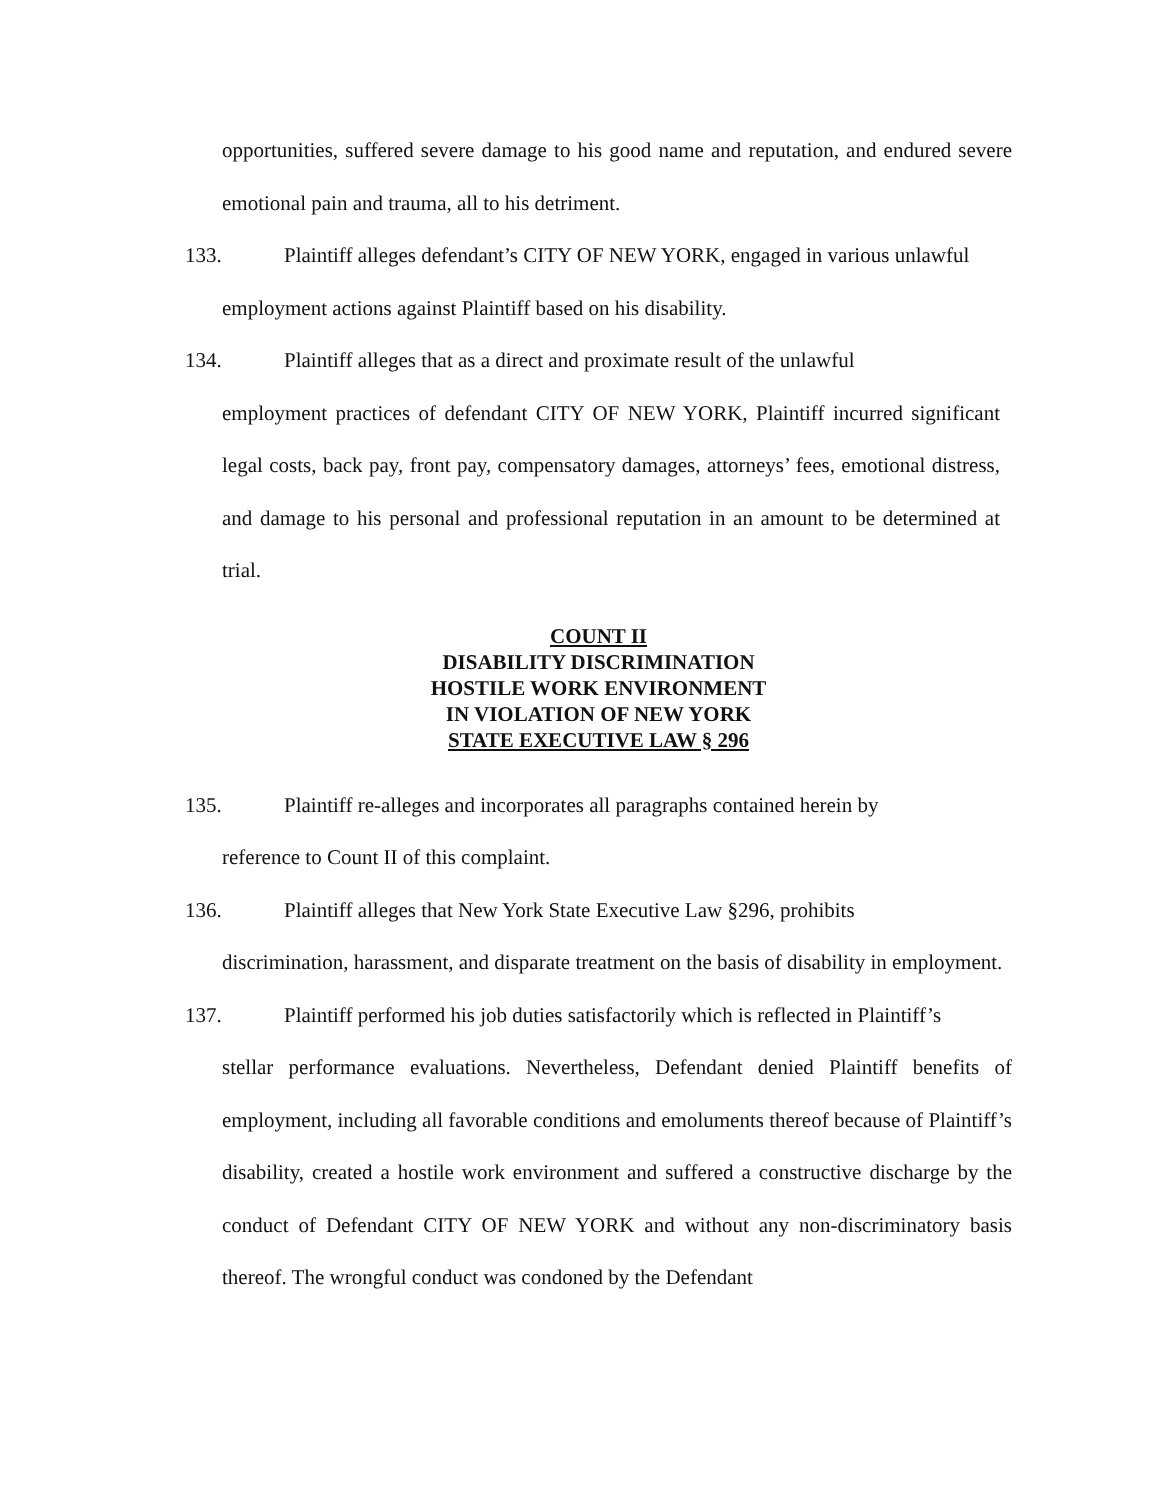opportunities, suffered severe damage to his good name and reputation, and endured severe emotional pain and trauma, all to his detriment.
133. Plaintiff alleges defendant’s CITY OF NEW YORK, engaged in various unlawful
employment actions against Plaintiff based on his disability.
134. Plaintiff alleges that as a direct and proximate result of the unlawful
employment practices of defendant CITY OF NEW YORK, Plaintiff incurred significant legal costs, back pay, front pay, compensatory damages, attorneys’ fees, emotional distress, and damage to his personal and professional reputation in an amount to be determined at trial.
COUNT II
DISABILITY DISCRIMINATION
HOSTILE WORK ENVIRONMENT
IN VIOLATION OF NEW YORK
STATE EXECUTIVE LAW § 296
135. Plaintiff re-alleges and incorporates all paragraphs contained herein by
reference to Count II of this complaint.
136. Plaintiff alleges that New York State Executive Law §296, prohibits
discrimination, harassment, and disparate treatment on the basis of disability in employment.
137. Plaintiff performed his job duties satisfactorily which is reflected in Plaintiff’s
stellar performance evaluations. Nevertheless, Defendant denied Plaintiff benefits of employment, including all favorable conditions and emoluments thereof because of Plaintiff’s disability, created a hostile work environment and suffered a constructive discharge by the conduct of Defendant CITY OF NEW YORK and without any non-discriminatory basis thereof. The wrongful conduct was condoned by the Defendant